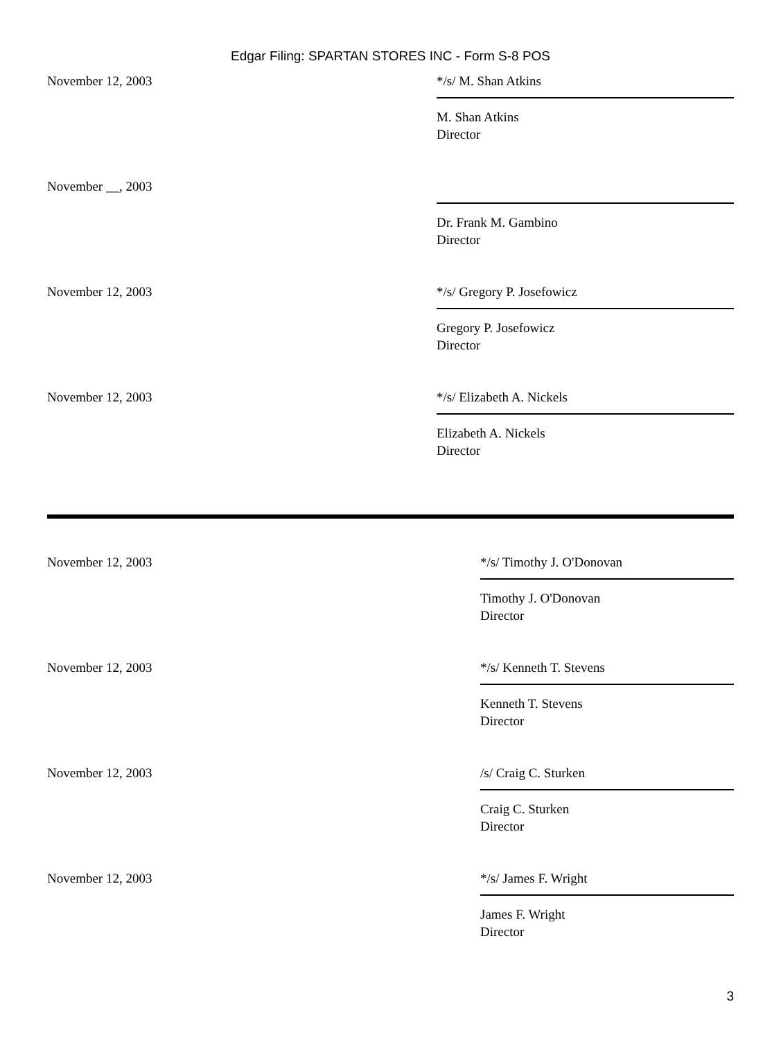Edgar Filing: SPARTAN STORES INC - Form S-8 POS
November 12, 2003
*/s/ M. Shan Atkins
M. Shan Atkins
Director
November __, 2003
Dr. Frank M. Gambino
Director
November 12, 2003
*/s/ Gregory P. Josefowicz
Gregory P. Josefowicz
Director
November 12, 2003
*/s/ Elizabeth A. Nickels
Elizabeth A. Nickels
Director
November 12, 2003
*/s/ Timothy J. O'Donovan
Timothy J. O'Donovan
Director
November 12, 2003
*/s/ Kenneth T. Stevens
Kenneth T. Stevens
Director
November 12, 2003
/s/ Craig C. Sturken
Craig C. Sturken
Director
November 12, 2003
*/s/ James F. Wright
James F. Wright
Director
3